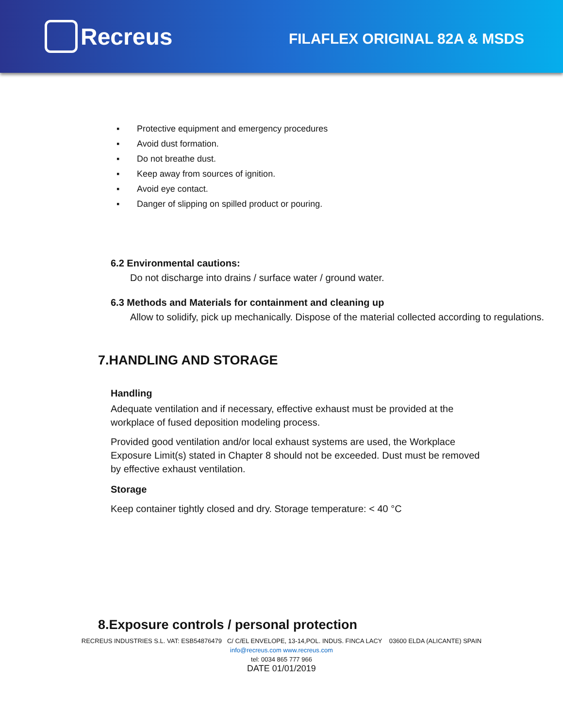Recreus
FILAFLEX ORIGINAL 82A & MSDS
▪ Protective equipment and emergency procedures
▪ Avoid dust formation.
▪ Do not breathe dust.
▪ Keep away from sources of ignition.
▪ Avoid eye contact.
▪ Danger of slipping on spilled product or pouring.
6.2 Environmental cautions:
Do not discharge into drains / surface water / ground water.
6.3 Methods and Materials for containment and cleaning up
Allow to solidify, pick up mechanically. Dispose of the material collected according to regulations.
7.HANDLING AND STORAGE
Handling
Adequate ventilation and if necessary, effective exhaust must be provided at the workplace of fused deposition modeling process.
Provided good ventilation and/or local exhaust systems are used, the Workplace Exposure Limit(s) stated in Chapter 8 should not be exceeded. Dust must be removed by effective exhaust ventilation.
Storage
Keep container tightly closed and dry. Storage temperature: < 40 °C
8.Exposure controls / personal protection
RECREUS INDUSTRIES S.L. VAT: ESB54876479 C/ C/EL ENVELOPE, 13-14,POL. INDUS. FINCA LACY 03600 ELDA (ALICANTE) SPAIN
info@recreus.com www.recreus.com
tel: 0034 865 777 966
DATE 01/01/2019